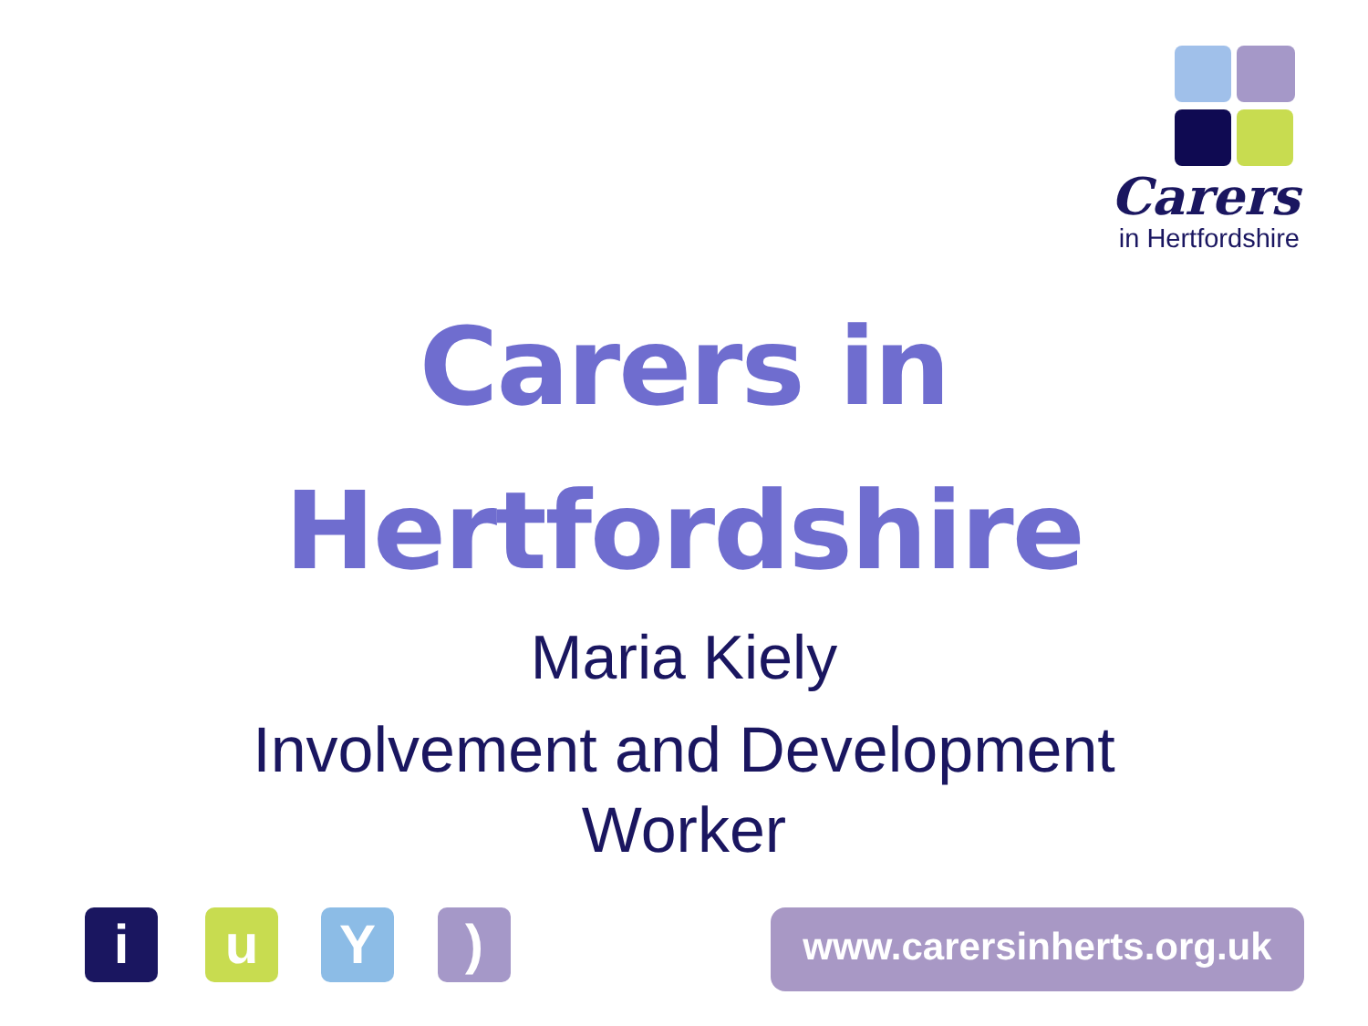Carers
in Hertfordshire
Carers in
Hertfordshire
Maria Kiely
Involvement and Development
Worker
i u Y )
www.carersinherts.org.uk